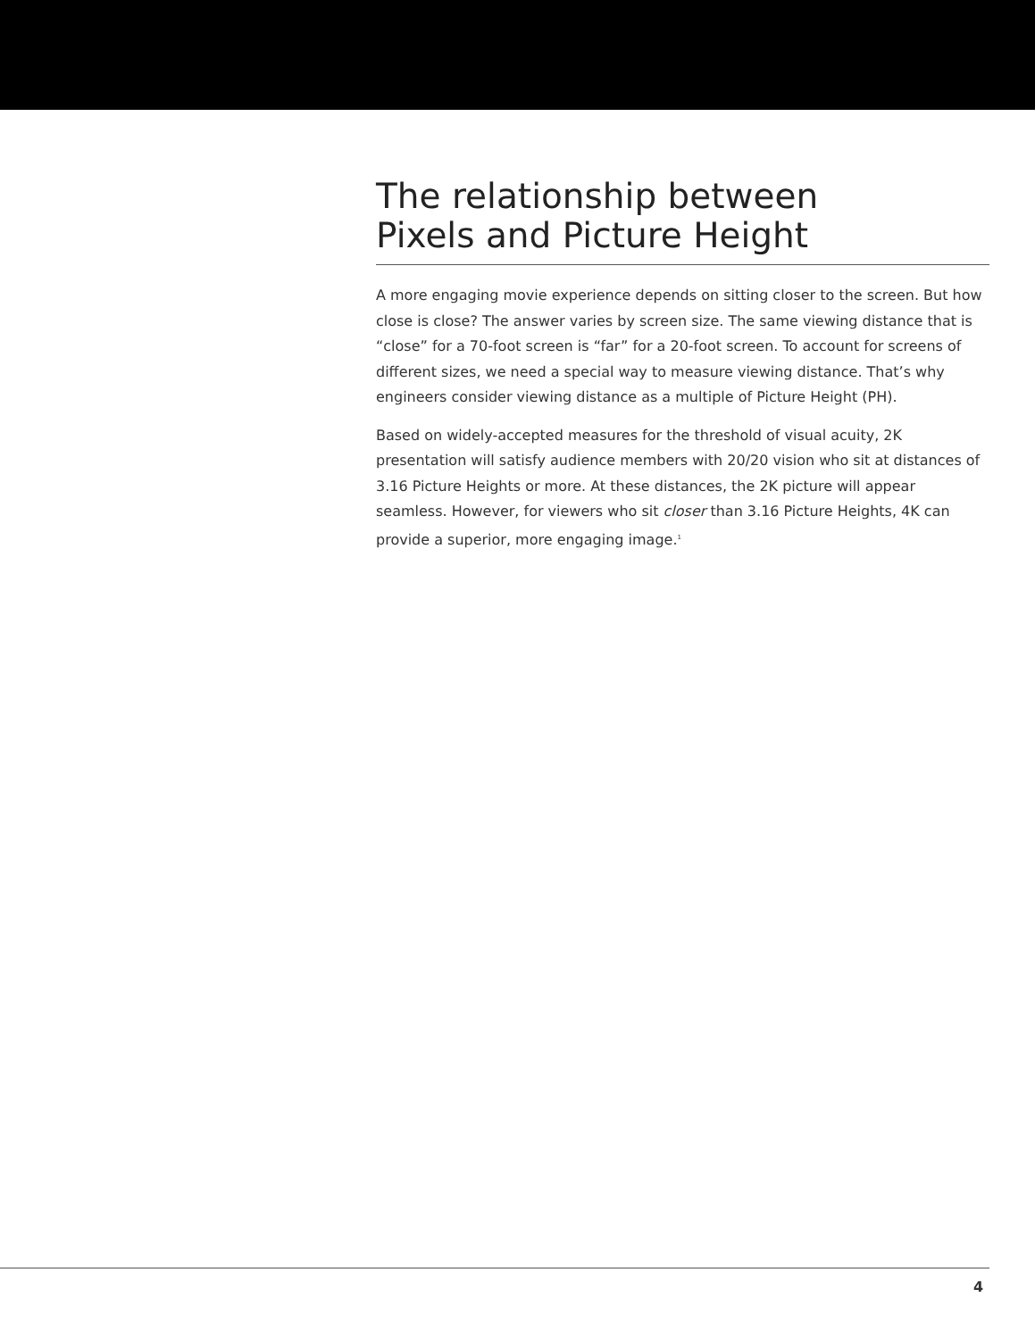The relationship between
Pixels and Picture Height
A more engaging movie experience depends on sitting closer to the screen. But how close is close? The answer varies by screen size. The same viewing distance that is “close” for a 70-foot screen is “far” for a 20-foot screen. To account for screens of different sizes, we need a special way to measure viewing distance. That’s why engineers consider viewing distance as a multiple of Picture Height (PH).
Based on widely-accepted measures for the threshold of visual acuity, 2K presentation will satisfy audience members with 20/20 vision who sit at distances of 3.16 Picture Heights or more. At these distances, the 2K picture will appear seamless. However, for viewers who sit closer than 3.16 Picture Heights, 4K can provide a superior, more engaging image.<sup>1</sup>
4